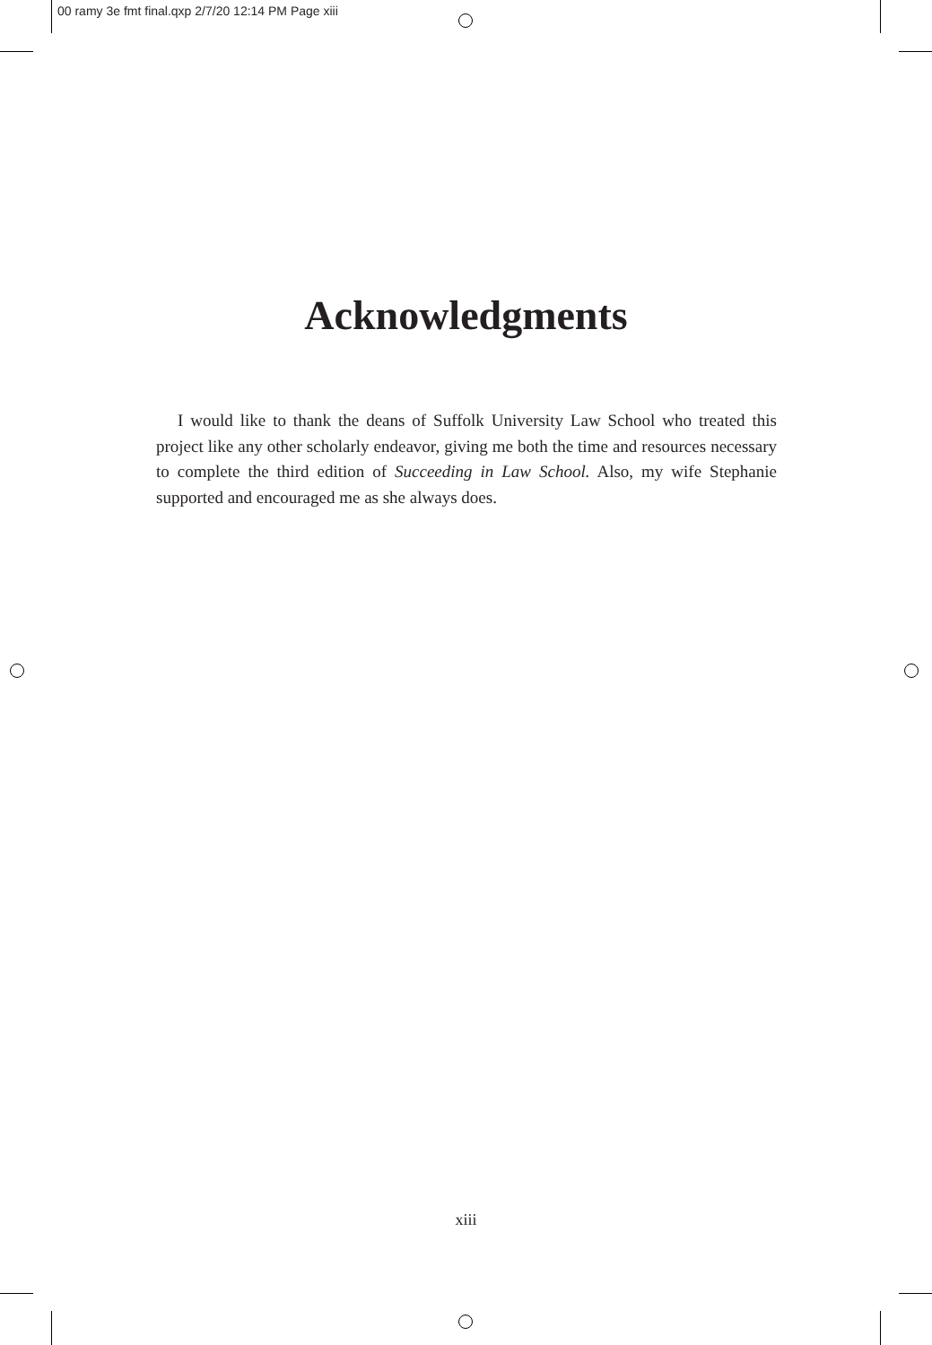00 ramy 3e fmt final.qxp 2/7/20 12:14 PM Page xiii
Acknowledgments
I would like to thank the deans of Suffolk University Law School who treated this project like any other scholarly endeavor, giving me both the time and resources necessary to complete the third edition of Succeeding in Law School. Also, my wife Stephanie supported and encouraged me as she always does.
xiii